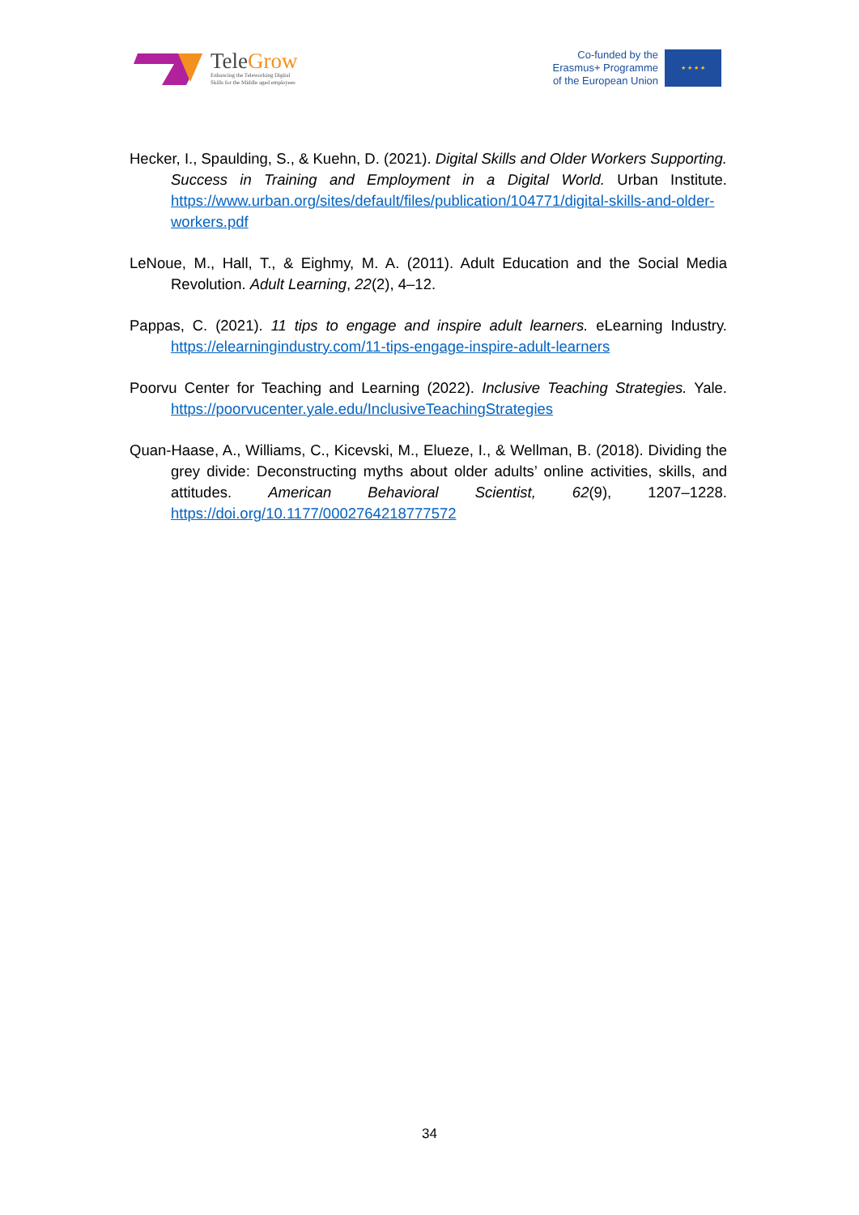TeleGrow
Enhancing the Teleworking Digital
Skills for the Middle aged employees
Co-funded by the
Erasmus+ Programme
of the European Union
★ ★ ★ ★
Hecker, I., Spaulding, S., & Kuehn, D. (2021). Digital Skills and Older Workers Supporting. Success in Training and Employment in a Digital World. Urban Institute. https://www.urban.org/sites/default/files/publication/104771/digital-skills-and-older-workers.pdf
LeNoue, M., Hall, T., & Eighmy, M. A. (2011). Adult Education and the Social Media Revolution. Adult Learning, 22(2), 4–12.
Pappas, C. (2021). 11 tips to engage and inspire adult learners. eLearning Industry. https://elearningindustry.com/11-tips-engage-inspire-adult-learners
Poorvu Center for Teaching and Learning (2022). Inclusive Teaching Strategies. Yale. https://poorvucenter.yale.edu/InclusiveTeachingStrategies
Quan-Haase, A., Williams, C., Kicevski, M., Elueze, I., & Wellman, B. (2018). Dividing the grey divide: Deconstructing myths about older adults’ online activities, skills, and attitudes. American Behavioral Scientist, 62(9), 1207–1228. https://doi.org/10.1177/0002764218777572
34